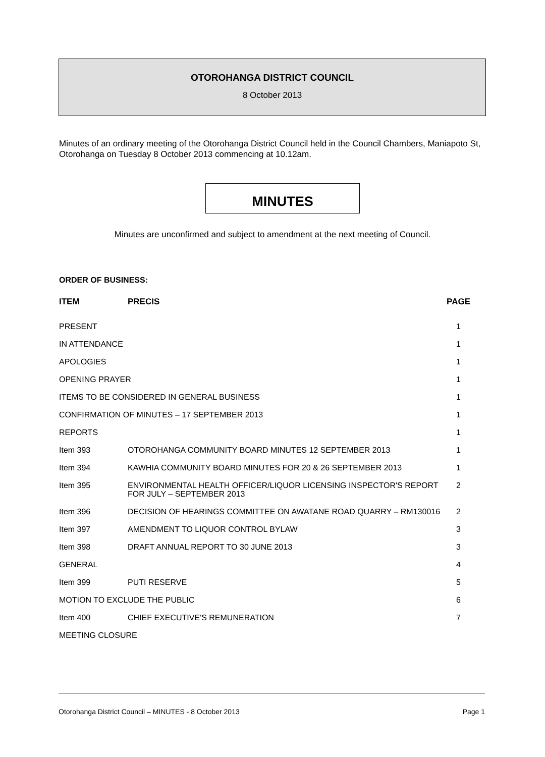OTOROHANGA DISTRICT COUNCIL
8 October 2013
Minutes of an ordinary meeting of the Otorohanga District Council held in the Council Chambers, Maniapoto St, Otorohanga on Tuesday 8 October 2013 commencing at 10.12am.
MINUTES
Minutes are unconfirmed and subject to amendment at the next meeting of Council.
ORDER OF BUSINESS:
| ITEM | PRECIS | PAGE |
| --- | --- | --- |
| PRESENT | | 1 |
| IN ATTENDANCE | | 1 |
| APOLOGIES | | 1 |
| OPENING PRAYER | | 1 |
| ITEMS TO BE CONSIDERED IN GENERAL BUSINESS | | 1 |
| CONFIRMATION OF MINUTES – 17 SEPTEMBER 2013 | | 1 |
| REPORTS | | 1 |
| Item 393 | OTOROHANGA COMMUNITY BOARD MINUTES 12 SEPTEMBER 2013 | 1 |
| Item 394 | KAWHIA COMMUNITY BOARD MINUTES FOR 20 & 26 SEPTEMBER 2013 | 1 |
| Item 395 | ENVIRONMENTAL HEALTH OFFICER/LIQUOR LICENSING INSPECTOR'S REPORT FOR JULY – SEPTEMBER 2013 | 2 |
| Item 396 | DECISION OF HEARINGS COMMITTEE ON AWATANE ROAD QUARRY – RM130016 | 2 |
| Item 397 | AMENDMENT TO LIQUOR CONTROL BYLAW | 3 |
| Item 398 | DRAFT ANNUAL REPORT TO 30 JUNE 2013 | 3 |
| GENERAL | | 4 |
| Item 399 | PUTI RESERVE | 5 |
| MOTION TO EXCLUDE THE PUBLIC | | 6 |
| Item 400 | CHIEF EXECUTIVE'S REMUNERATION | 7 |
| MEETING CLOSURE | | |
Otorohanga District Council – MINUTES - 8 October 2013 Page 1